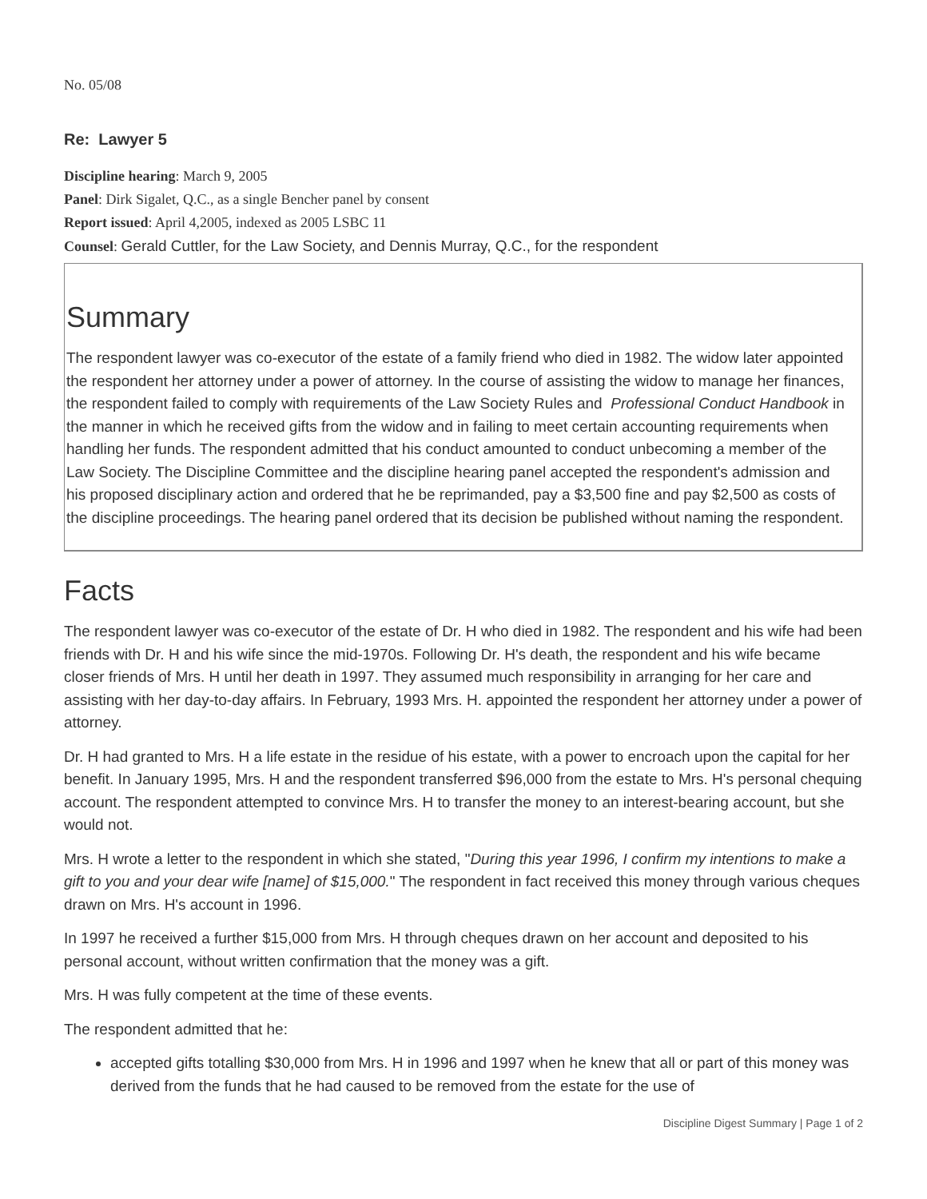No. 05/08
Re: Lawyer 5
Discipline hearing: March 9, 2005
Panel: Dirk Sigalet, Q.C., as a single Bencher panel by consent
Report issued: April 4,2005, indexed as 2005 LSBC 11
Counsel: Gerald Cuttler, for the Law Society, and Dennis Murray, Q.C., for the respondent
Summary
The respondent lawyer was co-executor of the estate of a family friend who died in 1982. The widow later appointed the respondent her attorney under a power of attorney. In the course of assisting the widow to manage her finances, the respondent failed to comply with requirements of the Law Society Rules and Professional Conduct Handbook in the manner in which he received gifts from the widow and in failing to meet certain accounting requirements when handling her funds. The respondent admitted that his conduct amounted to conduct unbecoming a member of the Law Society. The Discipline Committee and the discipline hearing panel accepted the respondent's admission and his proposed disciplinary action and ordered that he be reprimanded, pay a $3,500 fine and pay $2,500 as costs of the discipline proceedings. The hearing panel ordered that its decision be published without naming the respondent.
Facts
The respondent lawyer was co-executor of the estate of Dr. H who died in 1982. The respondent and his wife had been friends with Dr. H and his wife since the mid-1970s. Following Dr. H's death, the respondent and his wife became closer friends of Mrs. H until her death in 1997. They assumed much responsibility in arranging for her care and assisting with her day-to-day affairs. In February, 1993 Mrs. H. appointed the respondent her attorney under a power of attorney.
Dr. H had granted to Mrs. H a life estate in the residue of his estate, with a power to encroach upon the capital for her benefit. In January 1995, Mrs. H and the respondent transferred $96,000 from the estate to Mrs. H's personal chequing account. The respondent attempted to convince Mrs. H to transfer the money to an interest-bearing account, but she would not.
Mrs. H wrote a letter to the respondent in which she stated, "During this year 1996, I confirm my intentions to make a gift to you and your dear wife [name] of $15,000." The respondent in fact received this money through various cheques drawn on Mrs. H's account in 1996.
In 1997 he received a further $15,000 from Mrs. H through cheques drawn on her account and deposited to his personal account, without written confirmation that the money was a gift.
Mrs. H was fully competent at the time of these events.
The respondent admitted that he:
accepted gifts totalling $30,000 from Mrs. H in 1996 and 1997 when he knew that all or part of this money was derived from the funds that he had caused to be removed from the estate for the use of
Discipline Digest Summary | Page 1 of 2